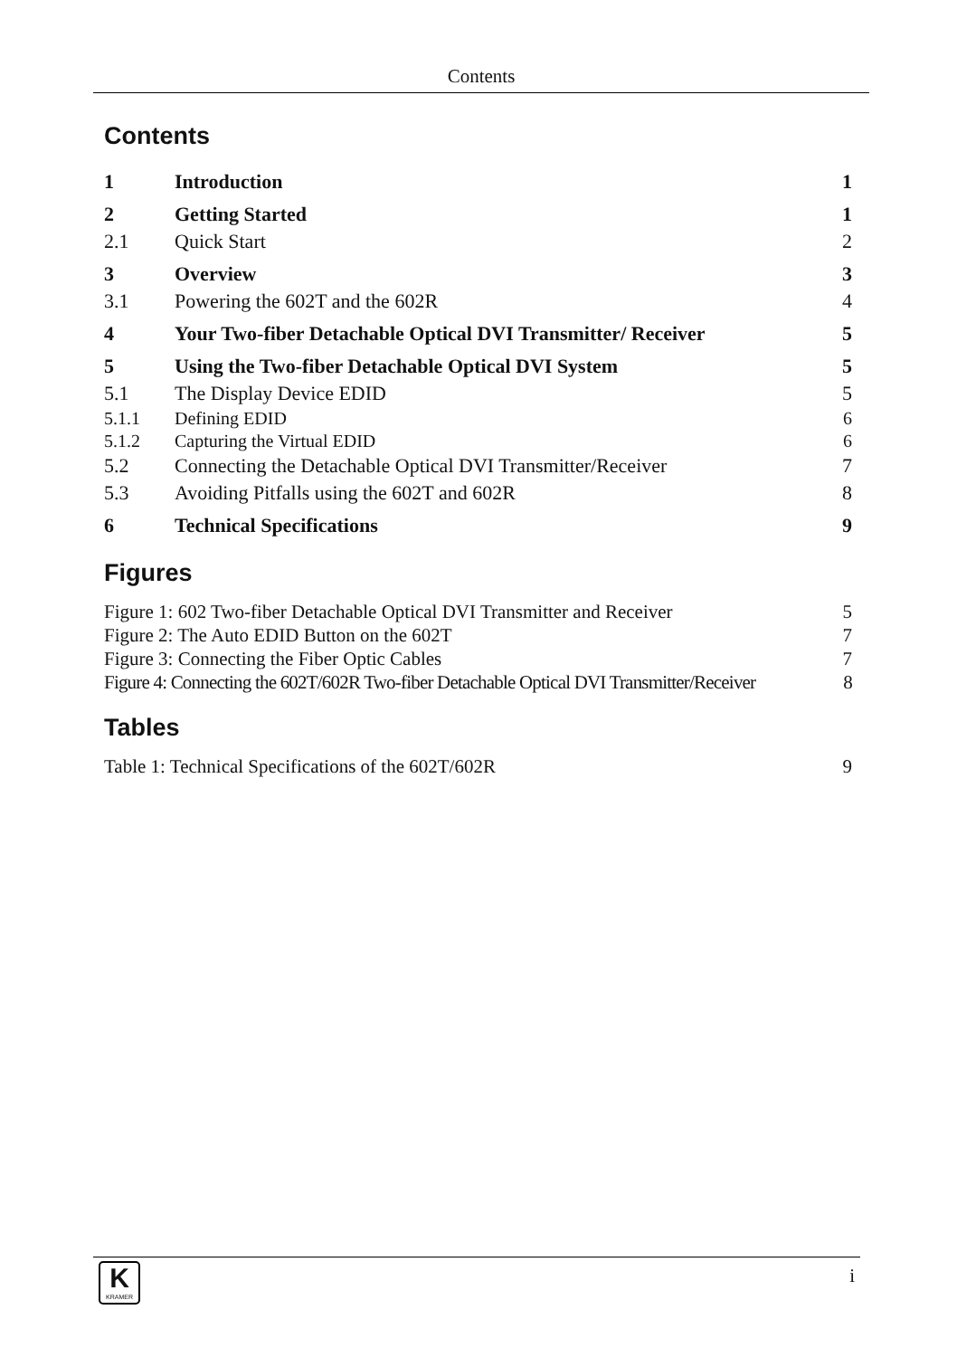Contents
Contents
| 1 | Introduction | 1 |
| 2 | Getting Started | 1 |
| 2.1 | Quick Start | 2 |
| 3 | Overview | 3 |
| 3.1 | Powering the 602T and the 602R | 4 |
| 4 | Your Two-fiber Detachable Optical DVI Transmitter/ Receiver | 5 |
| 5 | Using the Two-fiber Detachable Optical DVI System | 5 |
| 5.1 | The Display Device EDID | 5 |
| 5.1.1 | Defining EDID | 6 |
| 5.1.2 | Capturing the Virtual EDID | 6 |
| 5.2 | Connecting the Detachable Optical DVI Transmitter/Receiver | 7 |
| 5.3 | Avoiding Pitfalls using the 602T and 602R | 8 |
| 6 | Technical Specifications | 9 |
Figures
Figure 1: 602 Two-fiber Detachable Optical DVI Transmitter and Receiver 5
Figure 2: The Auto EDID Button on the 602T 7
Figure 3: Connecting the Fiber Optic Cables 7
Figure 4: Connecting the 602T/602R Two-fiber Detachable Optical DVI Transmitter/Receiver 8
Tables
Table 1: Technical Specifications of the 602T/602R 9
K
KRAMER
i